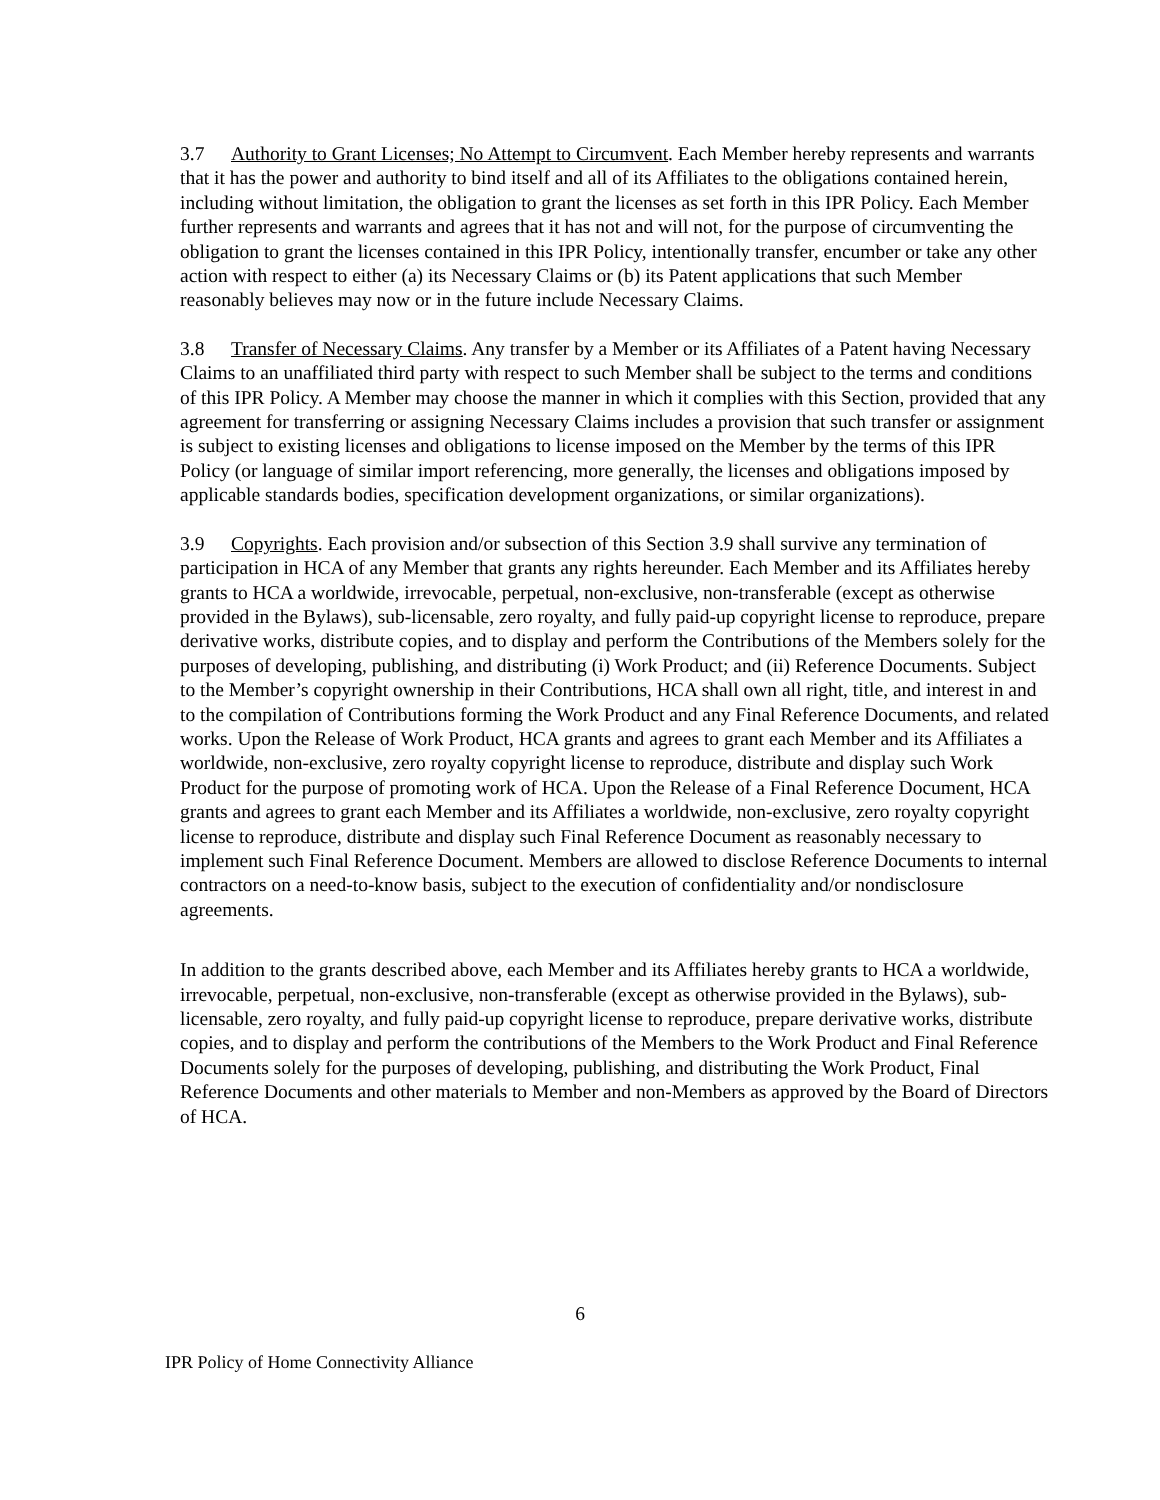3.7 Authority to Grant Licenses; No Attempt to Circumvent. Each Member hereby represents and warrants that it has the power and authority to bind itself and all of its Affiliates to the obligations contained herein, including without limitation, the obligation to grant the licenses as set forth in this IPR Policy. Each Member further represents and warrants and agrees that it has not and will not, for the purpose of circumventing the obligation to grant the licenses contained in this IPR Policy, intentionally transfer, encumber or take any other action with respect to either (a) its Necessary Claims or (b) its Patent applications that such Member reasonably believes may now or in the future include Necessary Claims.
3.8 Transfer of Necessary Claims. Any transfer by a Member or its Affiliates of a Patent having Necessary Claims to an unaffiliated third party with respect to such Member shall be subject to the terms and conditions of this IPR Policy. A Member may choose the manner in which it complies with this Section, provided that any agreement for transferring or assigning Necessary Claims includes a provision that such transfer or assignment is subject to existing licenses and obligations to license imposed on the Member by the terms of this IPR Policy (or language of similar import referencing, more generally, the licenses and obligations imposed by applicable standards bodies, specification development organizations, or similar organizations).
3.9 Copyrights. Each provision and/or subsection of this Section 3.9 shall survive any termination of participation in HCA of any Member that grants any rights hereunder. Each Member and its Affiliates hereby grants to HCA a worldwide, irrevocable, perpetual, non-exclusive, non-transferable (except as otherwise provided in the Bylaws), sub-licensable, zero royalty, and fully paid-up copyright license to reproduce, prepare derivative works, distribute copies, and to display and perform the Contributions of the Members solely for the purposes of developing, publishing, and distributing (i) Work Product; and (ii) Reference Documents. Subject to the Member’s copyright ownership in their Contributions, HCA shall own all right, title, and interest in and to the compilation of Contributions forming the Work Product and any Final Reference Documents, and related works. Upon the Release of Work Product, HCA grants and agrees to grant each Member and its Affiliates a worldwide, non-exclusive, zero royalty copyright license to reproduce, distribute and display such Work Product for the purpose of promoting work of HCA. Upon the Release of a Final Reference Document, HCA grants and agrees to grant each Member and its Affiliates a worldwide, non-exclusive, zero royalty copyright license to reproduce, distribute and display such Final Reference Document as reasonably necessary to implement such Final Reference Document. Members are allowed to disclose Reference Documents to internal contractors on a need-to-know basis, subject to the execution of confidentiality and/or nondisclosure agreements.
In addition to the grants described above, each Member and its Affiliates hereby grants to HCA a worldwide, irrevocable, perpetual, non-exclusive, non-transferable (except as otherwise provided in the Bylaws), sub-licensable, zero royalty, and fully paid-up copyright license to reproduce, prepare derivative works, distribute copies, and to display and perform the contributions of the Members to the Work Product and Final Reference Documents solely for the purposes of developing, publishing, and distributing the Work Product, Final Reference Documents and other materials to Member and non-Members as approved by the Board of Directors of HCA.
6
IPR Policy of Home Connectivity Alliance